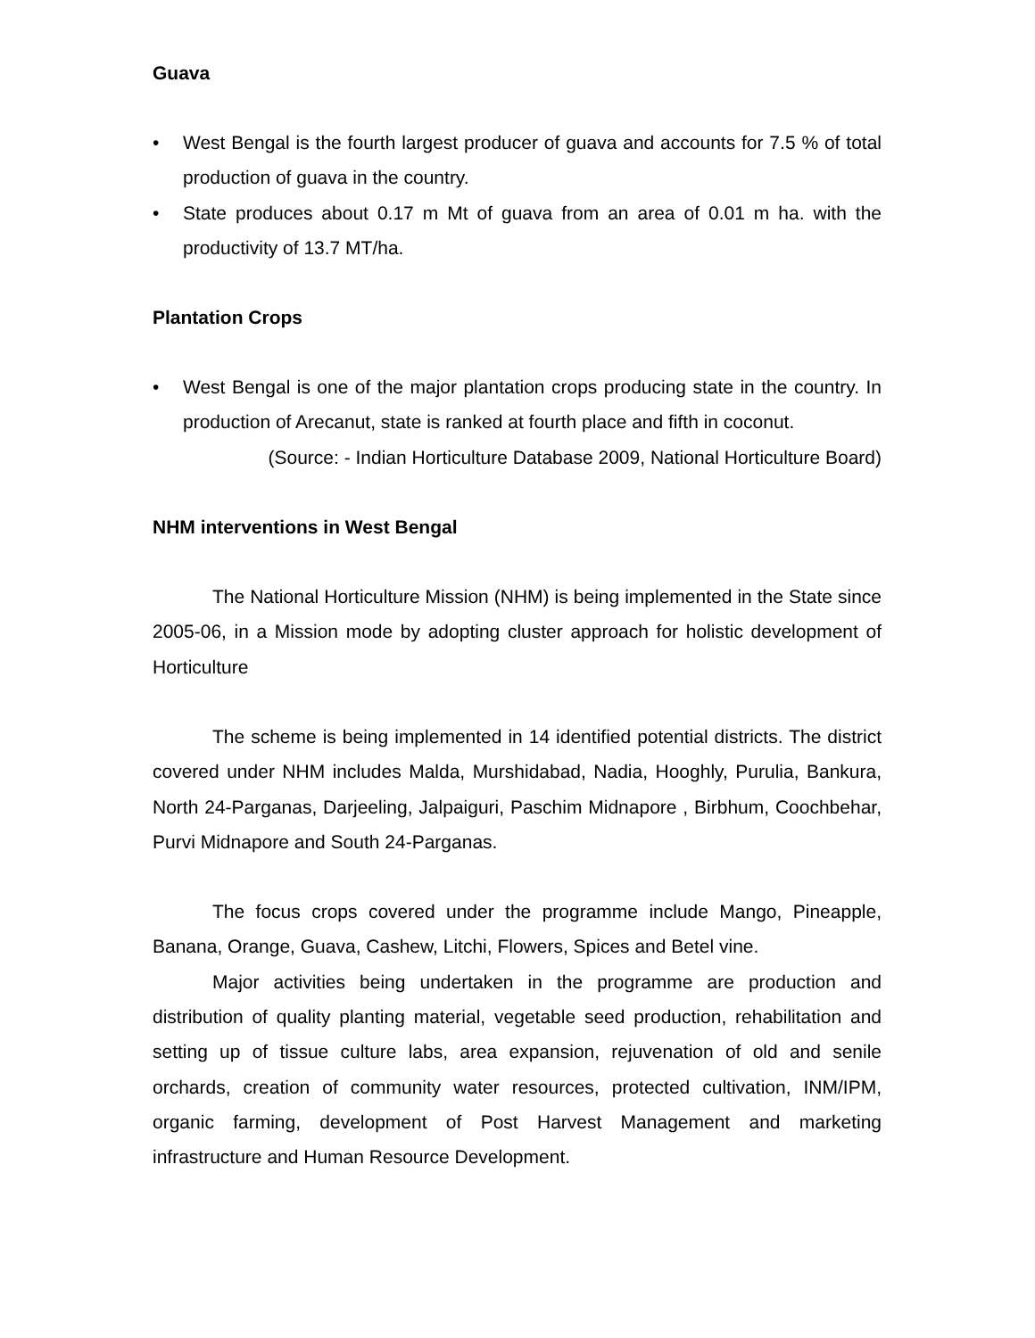Guava
• West Bengal is the fourth largest producer of guava and accounts for 7.5 % of total production of guava in the country.
• State produces about 0.17 m Mt of guava from an area of 0.01 m ha. with the productivity of 13.7 MT/ha.
Plantation Crops
• West Bengal is one of the major plantation crops producing state in the country. In production of Arecanut, state is ranked at fourth place and fifth in coconut.
(Source: - Indian Horticulture Database 2009, National Horticulture Board)
NHM interventions in West Bengal
The National Horticulture Mission (NHM) is being implemented in the State since 2005-06, in a Mission mode by adopting cluster approach for holistic development of Horticulture
The scheme is being implemented in 14 identified potential districts. The district covered under NHM includes Malda, Murshidabad, Nadia, Hooghly, Purulia, Bankura, North 24-Parganas, Darjeeling, Jalpaiguri, Paschim Midnapore , Birbhum, Coochbehar, Purvi Midnapore and South 24-Parganas.
The focus crops covered under the programme include Mango, Pineapple, Banana, Orange, Guava, Cashew, Litchi, Flowers, Spices and Betel vine.
Major activities being undertaken in the programme are production and distribution of quality planting material, vegetable seed production, rehabilitation and setting up of tissue culture labs, area expansion, rejuvenation of old and senile orchards, creation of community water resources, protected cultivation, INM/IPM, organic farming, development of Post Harvest Management and marketing infrastructure and Human Resource Development.